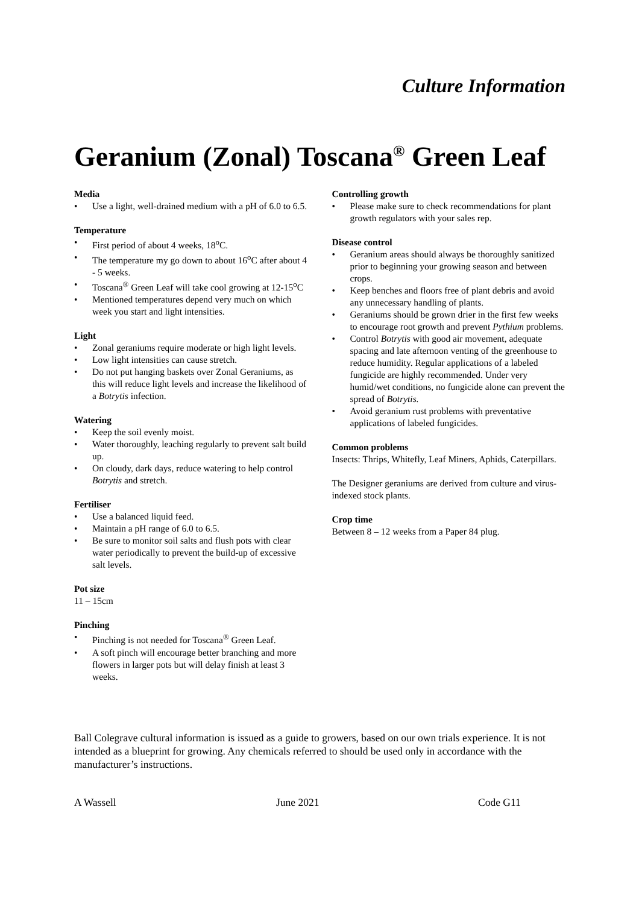Culture Information
Geranium (Zonal) Toscana<sup>®</sup> Green Leaf
Media
• Use a light, well-drained medium with a pH of 6.0 to 6.5.
Temperature
• First period of about 4 weeks, 18<sup>o</sup>C.
• The temperature my go down to about 16<sup>o</sup>C after about 4 - 5 weeks.
• Toscana<sup>®</sup> Green Leaf will take cool growing at 12-15<sup>o</sup>C
• Mentioned temperatures depend very much on which week you start and light intensities.
Light
• Zonal geraniums require moderate or high light levels.
• Low light intensities can cause stretch.
• Do not put hanging baskets over Zonal Geraniums, as this will reduce light levels and increase the likelihood of a Botrytis infection.
Watering
• Keep the soil evenly moist.
• Water thoroughly, leaching regularly to prevent salt build up.
• On cloudy, dark days, reduce watering to help control Botrytis and stretch.
Fertiliser
• Use a balanced liquid feed.
• Maintain a pH range of 6.0 to 6.5.
• Be sure to monitor soil salts and flush pots with clear water periodically to prevent the build-up of excessive salt levels.
Pot size
11 – 15cm
Pinching
• Pinching is not needed for Toscana<sup>®</sup> Green Leaf.
• A soft pinch will encourage better branching and more flowers in larger pots but will delay finish at least 3 weeks.
Controlling growth
• Please make sure to check recommendations for plant growth regulators with your sales rep.
Disease control
• Geranium areas should always be thoroughly sanitized prior to beginning your growing season and between crops.
• Keep benches and floors free of plant debris and avoid any unnecessary handling of plants.
• Geraniums should be grown drier in the first few weeks to encourage root growth and prevent Pythium problems.
• Control Botrytis with good air movement, adequate spacing and late afternoon venting of the greenhouse to reduce humidity. Regular applications of a labeled fungicide are highly recommended. Under very humid/wet conditions, no fungicide alone can prevent the spread of Botrytis.
• Avoid geranium rust problems with preventative applications of labeled fungicides.
Common problems
Insects: Thrips, Whitefly, Leaf Miners, Aphids, Caterpillars.
The Designer geraniums are derived from culture and virus-indexed stock plants.
Crop time
Between 8 – 12 weeks from a Paper 84 plug.
Ball Colegrave cultural information is issued as a guide to growers, based on our own trials experience. It is not intended as a blueprint for growing. Any chemicals referred to should be used only in accordance with the manufacturer’s instructions.
A Wassell June 2021 Code G11